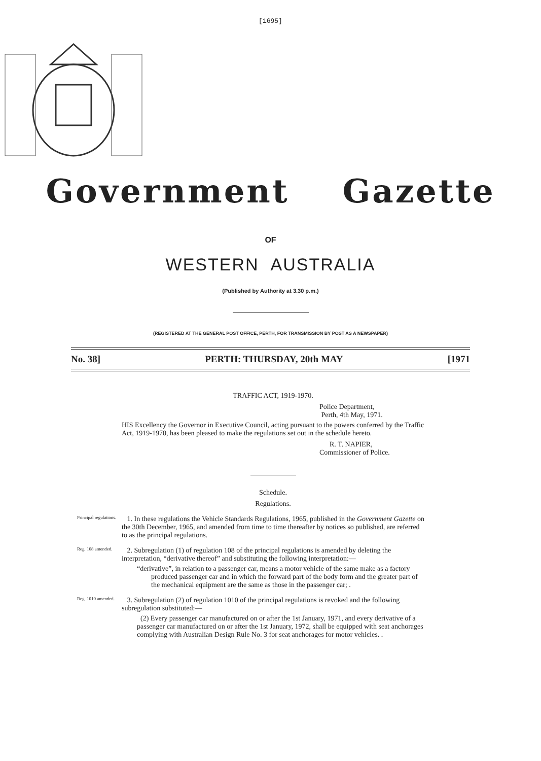[1695]
Government Gazette
OF
WESTERN AUSTRALIA
(Published by Authority at 3.30 p.m.)
(REGISTERED AT THE GENERAL POST OFFICE, PERTH, FOR TRANSMISSION BY POST AS A NEWSPAPER)
No. 38] PERTH: THURSDAY, 20th MAY [1971
TRAFFIC ACT, 1919-1970.
Police Department,
Perth, 4th May, 1971.
HIS Excellency the Governor in Executive Council, acting pursuant to the powers conferred by the Traffic Act, 1919-1970, has been pleased to make the regulations set out in the schedule hereto.
R. T. NAPIER,
Commissioner of Police.
Schedule.
Regulations.
Principal regulations.
1. In these regulations the Vehicle Standards Regulations, 1965, published in the Government Gazette on the 30th December, 1965, and amended from time to time thereafter by notices so published, are referred to as the principal regulations.
Reg. 108 amended.
2. Subregulation (1) of regulation 108 of the principal regulations is amended by deleting the interpretation, “derivative thereof” and substituting the following interpretation:—
“derivative”, in relation to a passenger car, means a motor vehicle of the same make as a factory produced passenger car and in which the forward part of the body form and the greater part of the mechanical equipment are the same as those in the passenger car; .
Reg. 1010 amended.
3. Subregulation (2) of regulation 1010 of the principal regulations is revoked and the following subregulation substituted:—
(2) Every passenger car manufactured on or after the 1st January, 1971, and every derivative of a passenger car manufactured on or after the 1st January, 1972, shall be equipped with seat anchorages complying with Australian Design Rule No. 3 for seat anchorages for motor vehicles. .